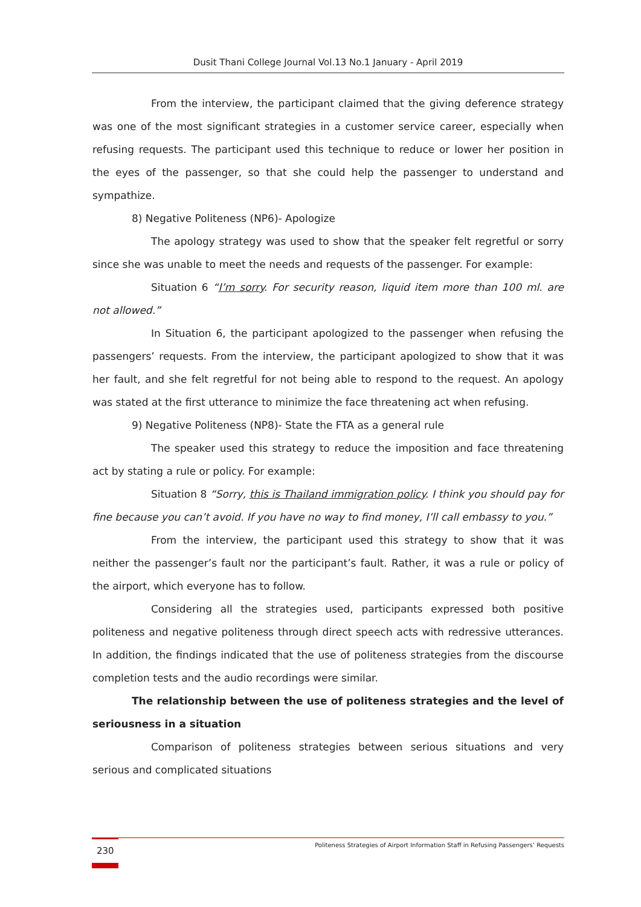Dusit Thani College Journal Vol.13 No.1 January - April 2019
From the interview, the participant claimed that the giving deference strategy was one of the most significant strategies in a customer service career, especially when refusing requests. The participant used this technique to reduce or lower her position in the eyes of the passenger, so that she could help the passenger to understand and sympathize.
8) Negative Politeness (NP6)- Apologize
The apology strategy was used to show that the speaker felt regretful or sorry since she was unable to meet the needs and requests of the passenger. For example:
Situation 6 “I’m sorry. For security reason, liquid item more than 100 ml. are not allowed.”
In Situation 6, the participant apologized to the passenger when refusing the passengers’ requests. From the interview, the participant apologized to show that it was her fault, and she felt regretful for not being able to respond to the request. An apology was stated at the first utterance to minimize the face threatening act when refusing.
9) Negative Politeness (NP8)- State the FTA as a general rule
The speaker used this strategy to reduce the imposition and face threatening act by stating a rule or policy. For example:
Situation 8 “Sorry, this is Thailand immigration policy. I think you should pay for fine because you can’t avoid. If you have no way to find money, I’ll call embassy to you.”
From the interview, the participant used this strategy to show that it was neither the passenger’s fault nor the participant’s fault. Rather, it was a rule or policy of the airport, which everyone has to follow.
Considering all the strategies used, participants expressed both positive politeness and negative politeness through direct speech acts with redressive utterances. In addition, the findings indicated that the use of politeness strategies from the discourse completion tests and the audio recordings were similar.
The relationship between the use of politeness strategies and the level of seriousness in a situation
Comparison of politeness strategies between serious situations and very serious and complicated situations
230
Politeness Strategies of Airport Information Staff in Refusing Passengers’ Requests